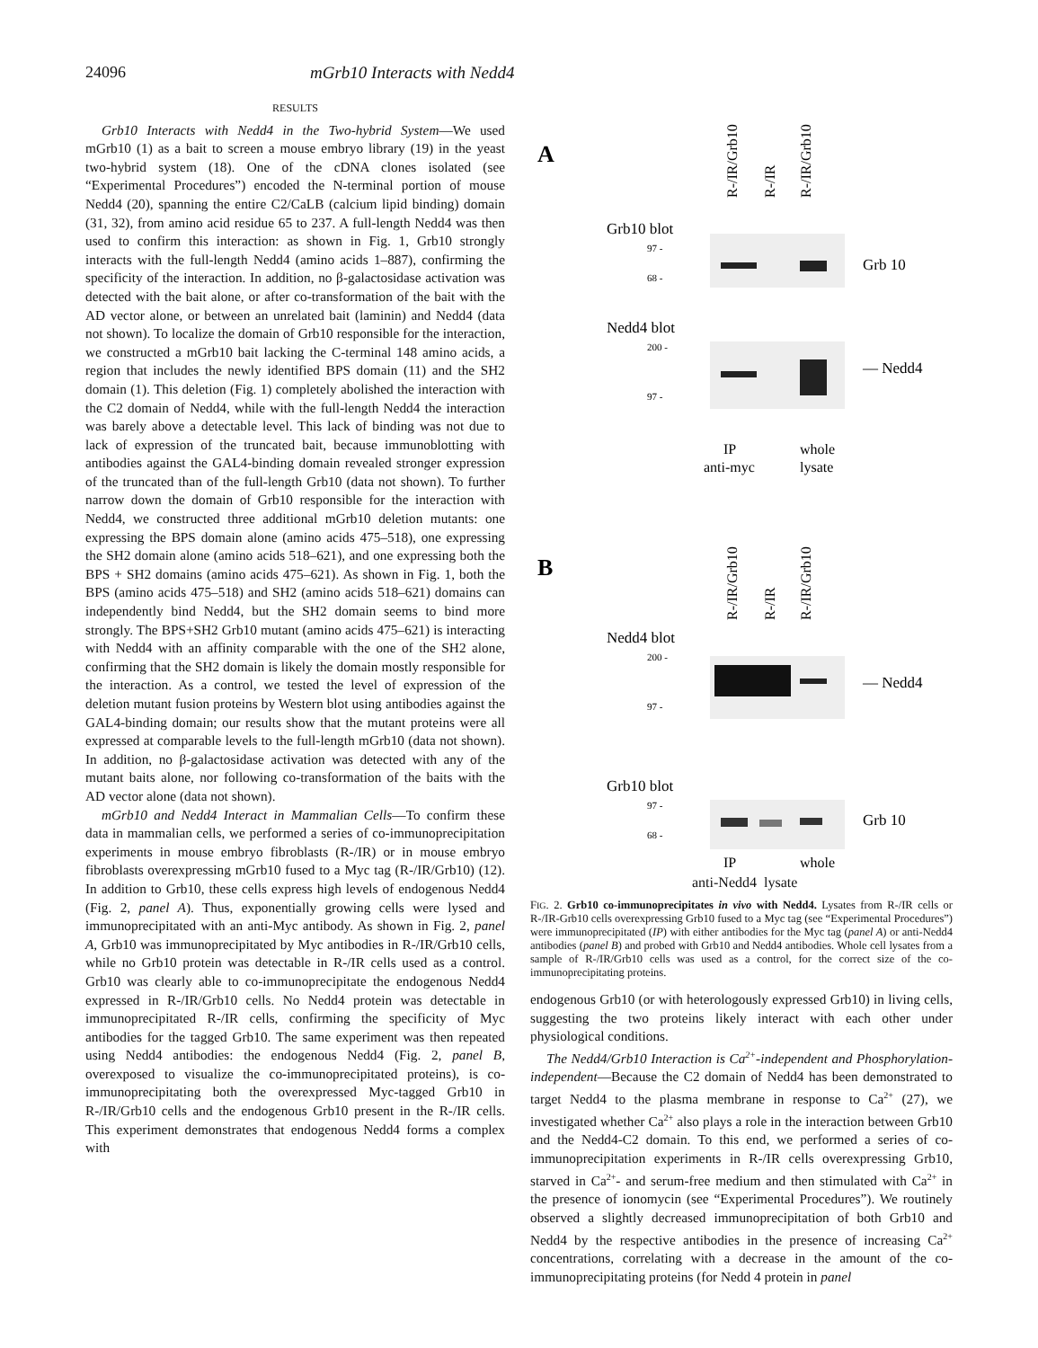24096 mGrb10 Interacts with Nedd4
RESULTS
Grb10 Interacts with Nedd4 in the Two-hybrid System—We used mGrb10 (1) as a bait to screen a mouse embryo library (19) in the yeast two-hybrid system (18). One of the cDNA clones isolated (see “Experimental Procedures”) encoded the N-terminal portion of mouse Nedd4 (20), spanning the entire C2/CaLB (calcium lipid binding) domain (31, 32), from amino acid residue 65 to 237. A full-length Nedd4 was then used to confirm this interaction: as shown in Fig. 1, Grb10 strongly interacts with the full-length Nedd4 (amino acids 1–887), confirming the specificity of the interaction. In addition, no β-galactosidase activation was detected with the bait alone, or after co-transformation of the bait with the AD vector alone, or between an unrelated bait (laminin) and Nedd4 (data not shown). To localize the domain of Grb10 responsible for the interaction, we constructed a mGrb10 bait lacking the C-terminal 148 amino acids, a region that includes the newly identified BPS domain (11) and the SH2 domain (1). This deletion (Fig. 1) completely abolished the interaction with the C2 domain of Nedd4, while with the full-length Nedd4 the interaction was barely above a detectable level. This lack of binding was not due to lack of expression of the truncated bait, because immunoblotting with antibodies against the GAL4-binding domain revealed stronger expression of the truncated than of the full-length Grb10 (data not shown). To further narrow down the domain of Grb10 responsible for the interaction with Nedd4, we constructed three additional mGrb10 deletion mutants: one expressing the BPS domain alone (amino acids 475–518), one expressing the SH2 domain alone (amino acids 518–621), and one expressing both the BPS + SH2 domains (amino acids 475–621). As shown in Fig. 1, both the BPS (amino acids 475–518) and SH2 (amino acids 518–621) domains can independently bind Nedd4, but the SH2 domain seems to bind more strongly. The BPS+SH2 Grb10 mutant (amino acids 475–621) is interacting with Nedd4 with an affinity comparable with the one of the SH2 alone, confirming that the SH2 domain is likely the domain mostly responsible for the interaction. As a control, we tested the level of expression of the deletion mutant fusion proteins by Western blot using antibodies against the GAL4-binding domain; our results show that the mutant proteins were all expressed at comparable levels to the full-length mGrb10 (data not shown). In addition, no β-galactosidase activation was detected with any of the mutant baits alone, nor following co-transformation of the baits with the AD vector alone (data not shown).
mGrb10 and Nedd4 Interact in Mammalian Cells—To confirm these data in mammalian cells, we performed a series of co-immunoprecipitation experiments in mouse embryo fibroblasts (R-/IR) or in mouse embryo fibroblasts overexpressing mGrb10 fused to a Myc tag (R-/IR/Grb10) (12). In addition to Grb10, these cells express high levels of endogenous Nedd4 (Fig. 2, panel A). Thus, exponentially growing cells were lysed and immunoprecipitated with an anti-Myc antibody. As shown in Fig. 2, panel A, Grb10 was immunoprecipitated by Myc antibodies in R-/IR/Grb10 cells, while no Grb10 protein was detectable in R-/IR cells used as a control. Grb10 was clearly able to co-immunoprecipitate the endogenous Nedd4 expressed in R-/IR/Grb10 cells. No Nedd4 protein was detectable in immunoprecipitated R-/IR cells, confirming the specificity of Myc antibodies for the tagged Grb10. The same experiment was then repeated using Nedd4 antibodies: the endogenous Nedd4 (Fig. 2, panel B, overexposed to visualize the co-immunoprecipitated proteins), is co-immunoprecipitating both the overexpressed Myc-tagged Grb10 in R-/IR/Grb10 cells and the endogenous Grb10 present in the R-/IR cells. This experiment demonstrates that endogenous Nedd4 forms a complex with
A
R-/IR/Grb10
R-/IR
R-/IR/Grb10
Grb10 blot
97 -
68 -
Grb 10
Nedd4 blot
200 -
97 -
— Nedd4
IP
whole
anti-myc
lysate
B
R-/IR/Grb10
R-/IR
R-/IR/Grb10
Nedd4 blot
200 -
97 -
— Nedd4
Grb10 blot
97 -
68 -
Grb 10
IP
whole
anti-Nedd4 lysate
FIG. 2. Grb10 co-immunoprecipitates in vivo with Nedd4. Lysates from R-/IR cells or R-/IR-Grb10 cells overexpressing Grb10 fused to a Myc tag (see “Experimental Procedures”) were immunoprecipitated (IP) with either antibodies for the Myc tag (panel A) or anti-Nedd4 antibodies (panel B) and probed with Grb10 and Nedd4 antibodies. Whole cell lysates from a sample of R-/IR/Grb10 cells was used as a control, for the correct size of the co-immunoprecipitating proteins.
endogenous Grb10 (or with heterologously expressed Grb10) in living cells, suggesting the two proteins likely interact with each other under physiological conditions.
The Nedd4/Grb10 Interaction is Ca<sup>2+</sup>-independent and Phosphorylation-independent—Because the C2 domain of Nedd4 has been demonstrated to target Nedd4 to the plasma membrane in response to Ca<sup>2+</sup> (27), we investigated whether Ca<sup>2+</sup> also plays a role in the interaction between Grb10 and the Nedd4-C2 domain. To this end, we performed a series of co-immunoprecipitation experiments in R-/IR cells overexpressing Grb10, starved in Ca<sup>2+</sup>- and serum-free medium and then stimulated with Ca<sup>2+</sup> in the presence of ionomycin (see “Experimental Procedures”). We routinely observed a slightly decreased immunoprecipitation of both Grb10 and Nedd4 by the respective antibodies in the presence of increasing Ca<sup>2+</sup> concentrations, correlating with a decrease in the amount of the co-immunoprecipitating proteins (for Nedd 4 protein in panel